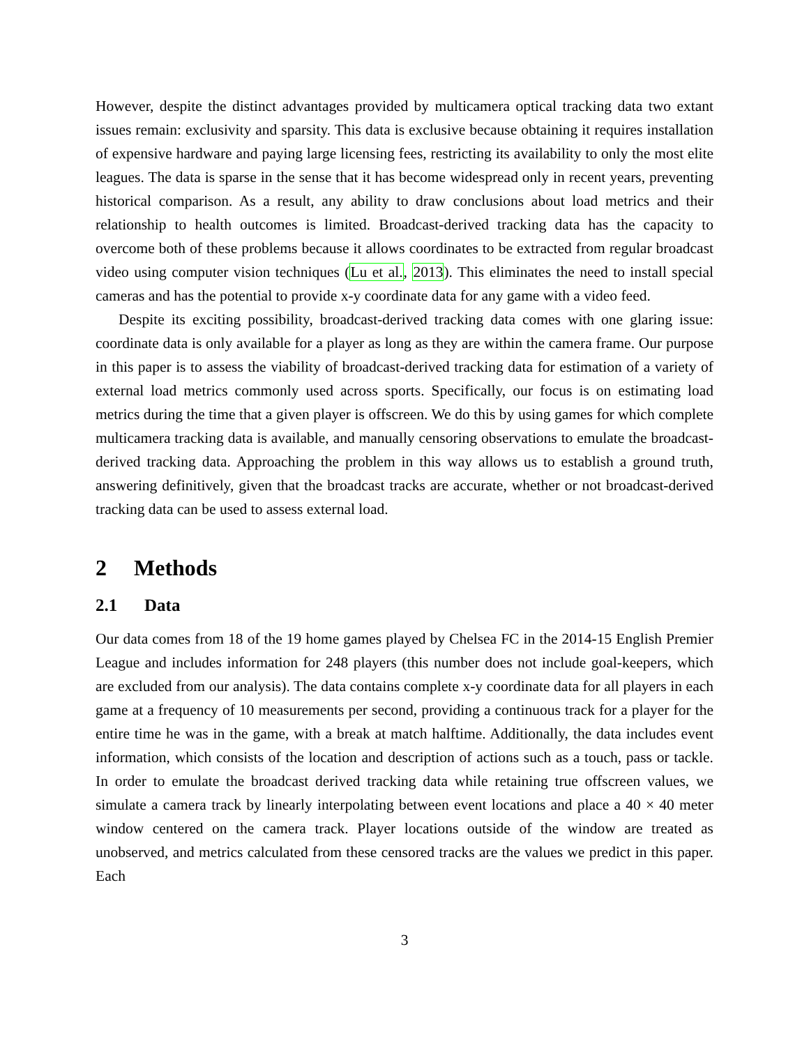However, despite the distinct advantages provided by multicamera optical tracking data two extant issues remain: exclusivity and sparsity. This data is exclusive because obtaining it requires installation of expensive hardware and paying large licensing fees, restricting its availability to only the most elite leagues. The data is sparse in the sense that it has become widespread only in recent years, preventing historical comparison. As a result, any ability to draw conclusions about load metrics and their relationship to health outcomes is limited. Broadcast-derived tracking data has the capacity to overcome both of these problems because it allows coordinates to be extracted from regular broadcast video using computer vision techniques (Lu et al., 2013). This eliminates the need to install special cameras and has the potential to provide x-y coordinate data for any game with a video feed.
Despite its exciting possibility, broadcast-derived tracking data comes with one glaring issue: coordinate data is only available for a player as long as they are within the camera frame. Our purpose in this paper is to assess the viability of broadcast-derived tracking data for estimation of a variety of external load metrics commonly used across sports. Specifically, our focus is on estimating load metrics during the time that a given player is offscreen. We do this by using games for which complete multicamera tracking data is available, and manually censoring observations to emulate the broadcast-derived tracking data. Approaching the problem in this way allows us to establish a ground truth, answering definitively, given that the broadcast tracks are accurate, whether or not broadcast-derived tracking data can be used to assess external load.
2 Methods
2.1 Data
Our data comes from 18 of the 19 home games played by Chelsea FC in the 2014-15 English Premier League and includes information for 248 players (this number does not include goal-keepers, which are excluded from our analysis). The data contains complete x-y coordinate data for all players in each game at a frequency of 10 measurements per second, providing a continuous track for a player for the entire time he was in the game, with a break at match halftime. Additionally, the data includes event information, which consists of the location and description of actions such as a touch, pass or tackle. In order to emulate the broadcast derived tracking data while retaining true offscreen values, we simulate a camera track by linearly interpolating between event locations and place a 40 × 40 meter window centered on the camera track. Player locations outside of the window are treated as unobserved, and metrics calculated from these censored tracks are the values we predict in this paper. Each
3